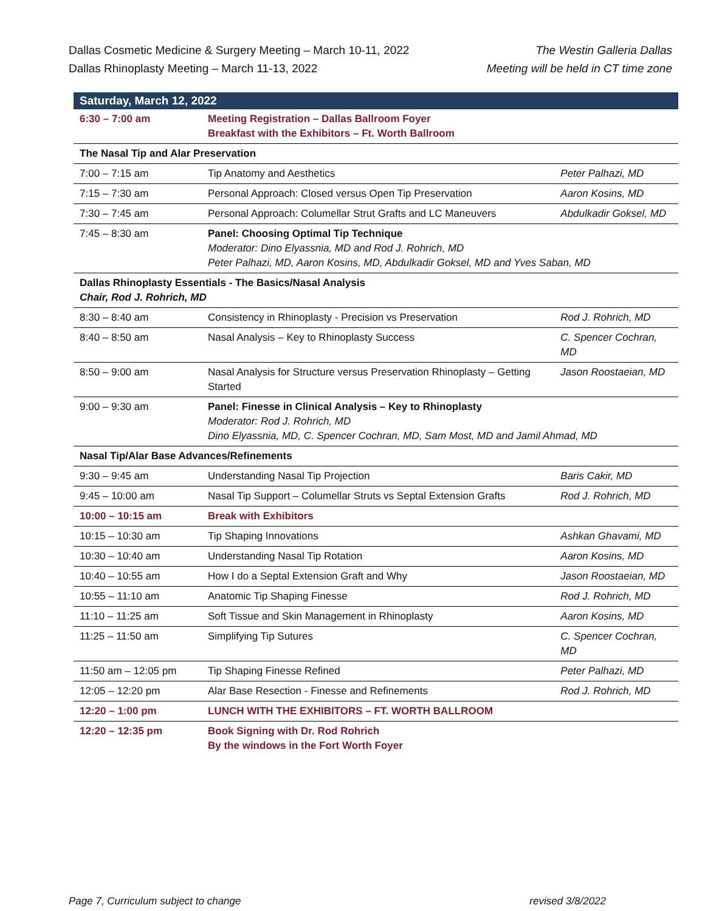Dallas Cosmetic Medicine & Surgery Meeting – March 10-11, 2022
Dallas Rhinoplasty Meeting – March 11-13, 2022
The Westin Galleria Dallas
Meeting will be held in CT time zone
| Saturday, March 12, 2022 | | |
| 6:30 – 7:00 am | Meeting Registration – Dallas Ballroom Foyer Breakfast with the Exhibitors – Ft. Worth Ballroom | |
| The Nasal Tip and Alar Preservation | | |
| 7:00 – 7:15 am | Tip Anatomy and Aesthetics | Peter Palhazi, MD |
| 7:15 – 7:30 am | Personal Approach: Closed versus Open Tip Preservation | Aaron Kosins, MD |
| 7:30 – 7:45 am | Personal Approach: Columellar Strut Grafts and LC Maneuvers | Abdulkadir Goksel, MD |
| 7:45 – 8:30 am | Panel: Choosing Optimal Tip Technique Moderator: Dino Elyassnia, MD and Rod J. Rohrich, MD Peter Palhazi, MD, Aaron Kosins, MD, Abdulkadir Goksel, MD and Yves Saban, MD | |
| Dallas Rhinoplasty Essentials - The Basics/Nasal Analysis Chair, Rod J. Rohrich, MD | | |
| 8:30 – 8:40 am | Consistency in Rhinoplasty - Precision vs Preservation | Rod J. Rohrich, MD |
| 8:40 – 8:50 am | Nasal Analysis – Key to Rhinoplasty Success | C. Spencer Cochran, MD |
| 8:50 – 9:00 am | Nasal Analysis for Structure versus Preservation Rhinoplasty – Getting Started | Jason Roostaeian, MD |
| 9:00 – 9:30 am | Panel: Finesse in Clinical Analysis – Key to Rhinoplasty Moderator: Rod J. Rohrich, MD Dino Elyassnia, MD, C. Spencer Cochran, MD, Sam Most, MD and Jamil Ahmad, MD | |
| Nasal Tip/Alar Base Advances/Refinements | | |
| 9:30 – 9:45 am | Understanding Nasal Tip Projection | Baris Cakir, MD |
| 9:45 – 10:00 am | Nasal Tip Support – Columellar Struts vs Septal Extension Grafts | Rod J. Rohrich, MD |
| 10:00 – 10:15 am | Break with Exhibitors | |
| 10:15 – 10:30 am | Tip Shaping Innovations | Ashkan Ghavami, MD |
| 10:30 – 10:40 am | Understanding Nasal Tip Rotation | Aaron Kosins, MD |
| 10:40 – 10:55 am | How I do a Septal Extension Graft and Why | Jason Roostaeian, MD |
| 10:55 – 11:10 am | Anatomic Tip Shaping Finesse | Rod J. Rohrich, MD |
| 11:10 – 11:25 am | Soft Tissue and Skin Management in Rhinoplasty | Aaron Kosins, MD |
| 11:25 – 11:50 am | Simplifying Tip Sutures | C. Spencer Cochran, MD |
| 11:50 am – 12:05 pm | Tip Shaping Finesse Refined | Peter Palhazi, MD |
| 12:05 – 12:20 pm | Alar Base Resection - Finesse and Refinements | Rod J. Rohrich, MD |
| 12:20 – 1:00 pm | LUNCH WITH THE EXHIBITORS – FT. WORTH BALLROOM | |
| 12:20 – 12:35 pm | Book Signing with Dr. Rod Rohrich By the windows in the Fort Worth Foyer | |
Page 7, Curriculum subject to change revised 3/8/2022